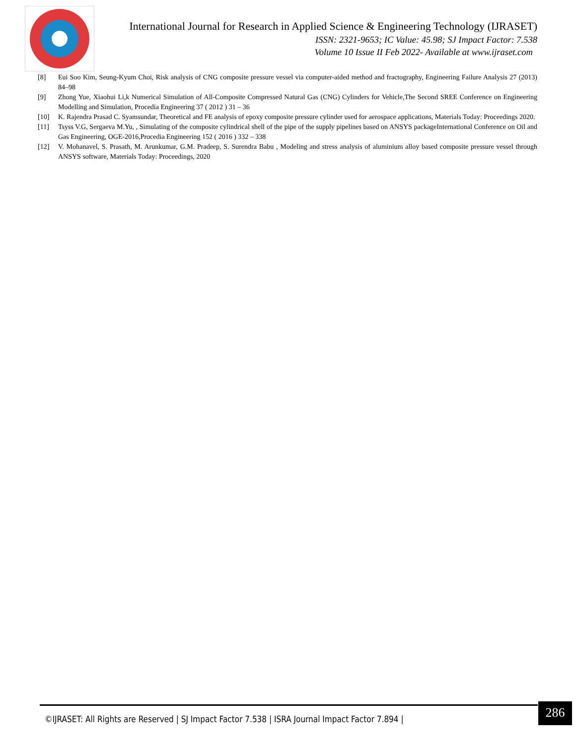International Journal for Research in Applied Science & Engineering Technology (IJRASET)
ISSN: 2321-9653; IC Value: 45.98; SJ Impact Factor: 7.538
Volume 10 Issue II Feb 2022- Available at www.ijraset.com
[8] Eui Soo Kim, Seung-Kyum Choi, Risk analysis of CNG composite pressure vessel via computer-aided method and fractography, Engineering Failure Analysis 27 (2013) 84–98
[9] Zhong Yue, Xiaohui Li,k Numerical Simulation of All-Composite Compressed Natural Gas (CNG) Cylinders for Vehicle,The Second SREE Conference on Engineering Modelling and Simulation, Procedia Engineering 37 ( 2012 ) 31 – 36
[10] K. Rajendra Prasad C. Syamsundar, Theoretical and FE analysis of epoxy composite pressure cylinder used for aerospace applications, Materials Today: Proceedings 2020.
[11] Tsyss V.G, Sergaeva M.Yu, , Simulating of the composite cylindrical shell of the pipe of the supply pipelines based on ANSYS packageInternational Conference on Oil and Gas Engineering, OGE-2016,Procedia Engineering 152 ( 2016 ) 332 – 338
[12] V. Mohanavel, S. Prasath, M. Arunkumar, G.M. Pradeep, S. Surendra Babu , Modeling and stress analysis of aluminium alloy based composite pressure vessel through ANSYS software, Materials Today: Proceedings, 2020
©IJRASET: All Rights are Reserved | SJ Impact Factor 7.538 | ISRA Journal Impact Factor 7.894 |
286